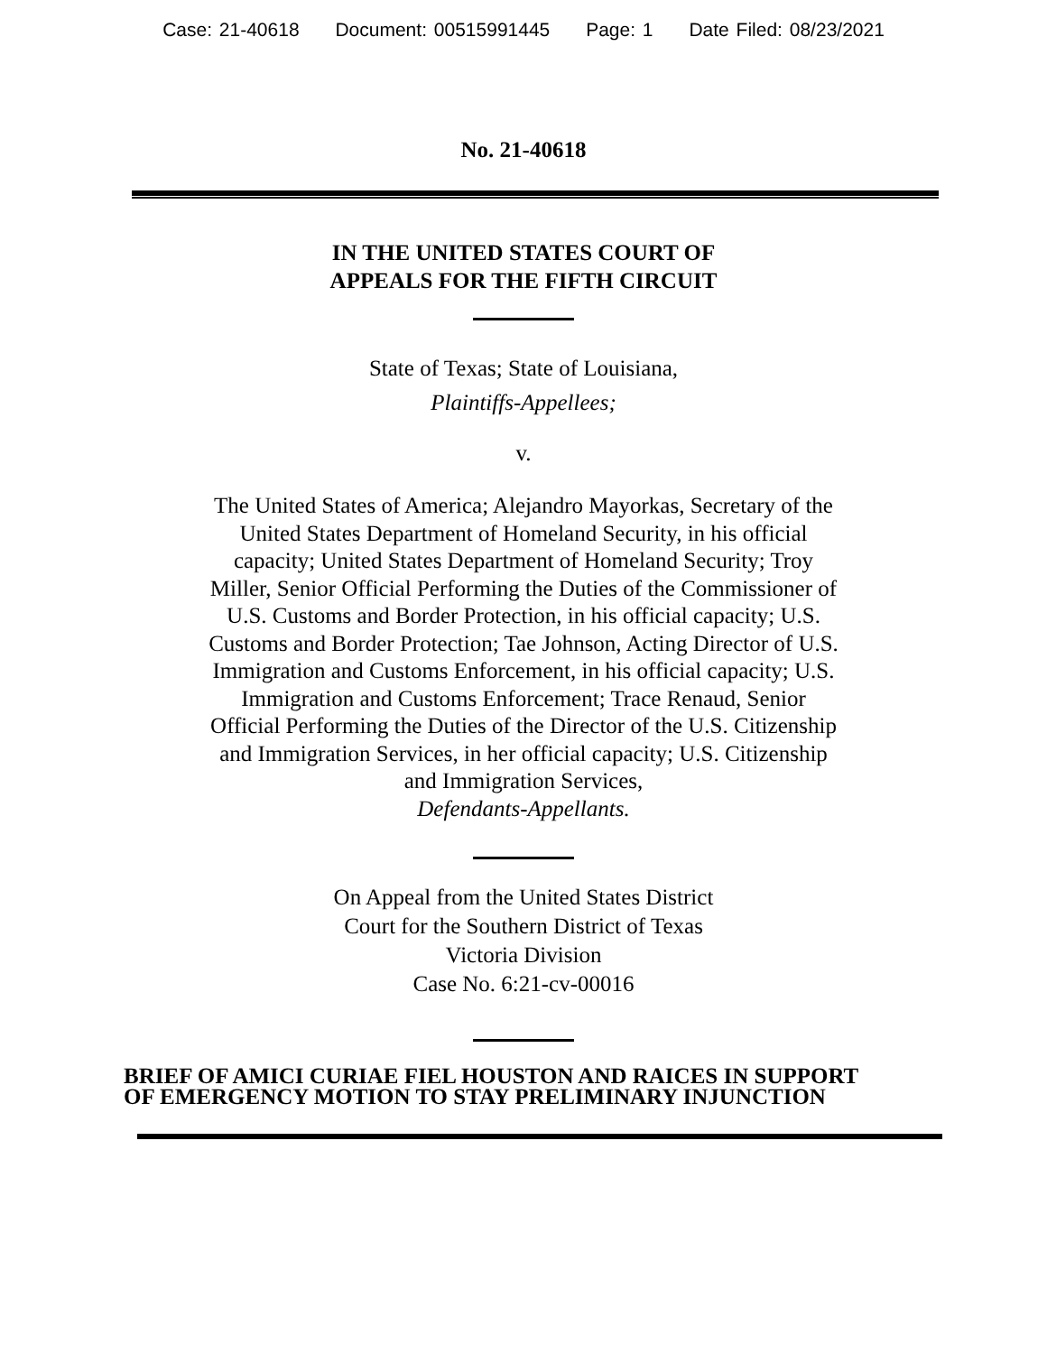Case: 21-40618 Document: 00515991445 Page: 1 Date Filed: 08/23/2021
No. 21-40618
IN THE UNITED STATES COURT OF
APPEALS FOR THE FIFTH CIRCUIT
State of Texas; State of Louisiana,
Plaintiffs-Appellees;
v.
The United States of America; Alejandro Mayorkas, Secretary of the United States Department of Homeland Security, in his official capacity; United States Department of Homeland Security; Troy Miller, Senior Official Performing the Duties of the Commissioner of U.S. Customs and Border Protection, in his official capacity; U.S. Customs and Border Protection; Tae Johnson, Acting Director of U.S. Immigration and Customs Enforcement, in his official capacity; U.S. Immigration and Customs Enforcement; Trace Renaud, Senior Official Performing the Duties of the Director of the U.S. Citizenship and Immigration Services, in her official capacity; U.S. Citizenship and Immigration Services,
Defendants-Appellants.
On Appeal from the United States District
Court for the Southern District of Texas
Victoria Division
Case No. 6:21-cv-00016
BRIEF OF AMICI CURIAE FIEL HOUSTON AND RAICES IN SUPPORT
OF EMERGENCY MOTION TO STAY PRELIMINARY INJUNCTION